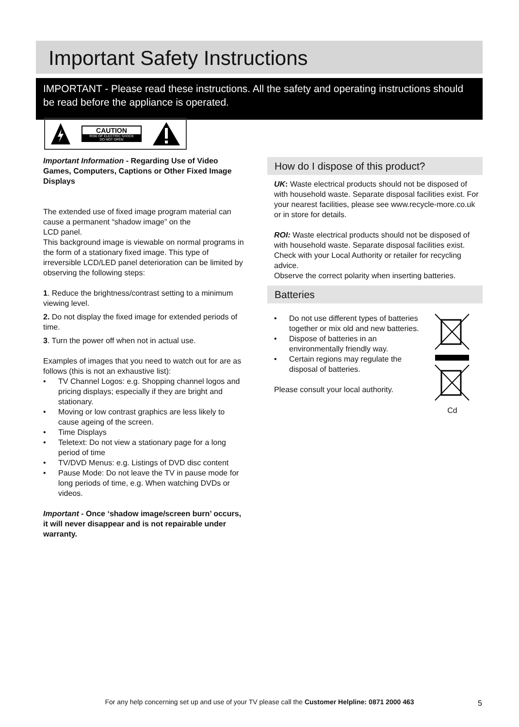Important Safety Instructions
IMPORTANT - Please read these instructions. All the safety and operating instructions should be read before the appliance is operated.
CAUTION
RISK OF ELECTRIC SHOCK
DO NOT OPEN
Important Information - Regarding Use of Video Games, Computers, Captions or Other Fixed Image Displays
The extended use of fixed image program material can cause a permanent “shadow image” on the
LCD panel.
This background image is viewable on normal programs in the form of a stationary fixed image. This type of irreversible LCD/LED panel deterioration can be limited by observing the following steps:
1. Reduce the brightness/contrast setting to a minimum viewing level.
2. Do not display the fixed image for extended periods of time.
3. Turn the power off when not in actual use.
Examples of images that you need to watch out for are as follows (this is not an exhaustive list):
• TV Channel Logos: e.g. Shopping channel logos and pricing displays; especially if they are bright and stationary.
• Moving or low contrast graphics are less likely to cause ageing of the screen.
• Time Displays
• Teletext: Do not view a stationary page for a long period of time
• TV/DVD Menus: e.g. Listings of DVD disc content
• Pause Mode: Do not leave the TV in pause mode for long periods of time, e.g. When watching DVDs or videos.
Important - Once ‘shadow image/screen burn’ occurs, it will never disappear and is not repairable under warranty.
How do I dispose of this product?
UK: Waste electrical products should not be disposed of with household waste. Separate disposal facilities exist. For your nearest facilities, please see www.recycle-more.co.uk or in store for details.
ROI: Waste electrical products should not be disposed of with household waste. Separate disposal facilities exist. Check with your Local Authority or retailer for recycling advice.
Observe the correct polarity when inserting batteries.
Batteries
• Do not use different types of batteries together or mix old and new batteries.
• Dispose of batteries in an environmentally friendly way.
• Certain regions may regulate the disposal of batteries.
Please consult your local authority.
Cd
For any help concerning set up and use of your TV please call the Customer Helpline: 0871 2000 463 5